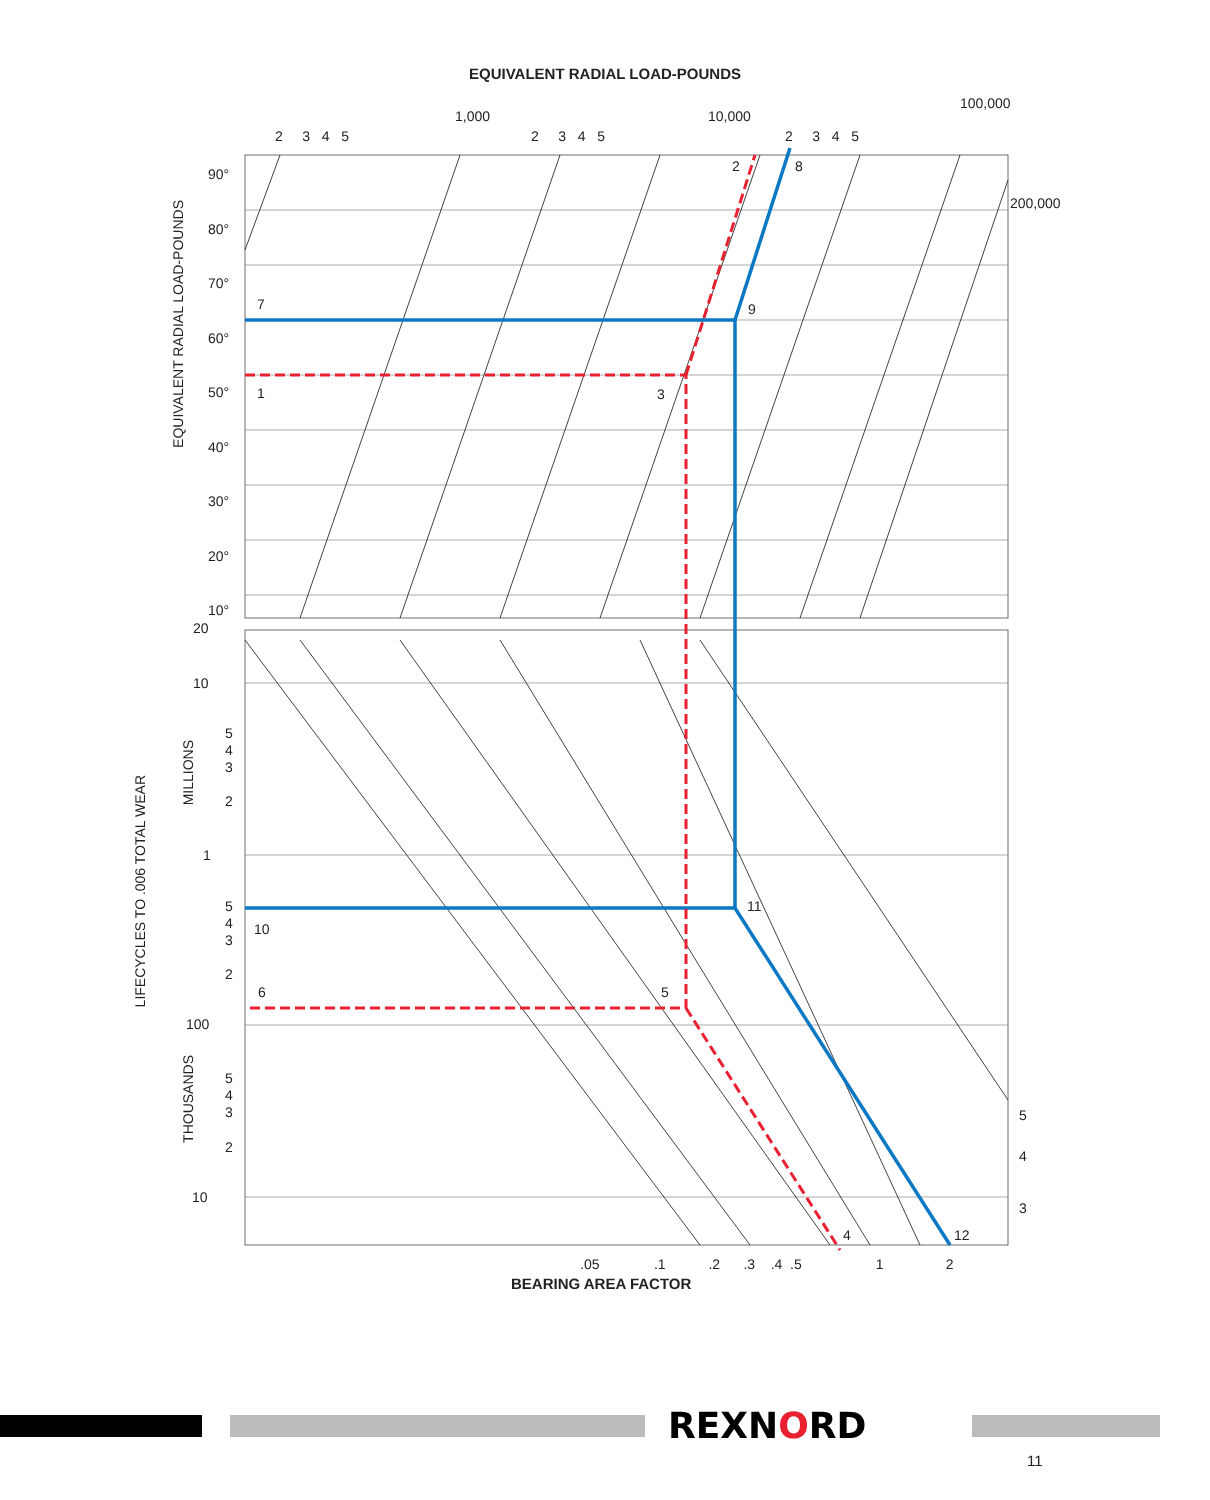EQUIVALENT RADIAL LOAD-POUNDS
2 3 4 5
1,000
2 3 4 5
10,000
2 3 4 5
100,000
200,000
90°
80°
70°
60°
50°
40°
30°
20°
10°
EQUIVALENT RADIAL LOAD-POUNDS
20
10
5
4
3
2
1
5
4
3
2
100
5
4
3
2
10
MILLIONS
THOUSANDS
LIFECYCLES TO .006 TOTAL WEAR
5
4
3
7
1
2 8
9
3
11
10
6 5
4 12
.05 .1 .2 .3 .4 .5 1 2
BEARING AREA FACTOR
REXNORD
11